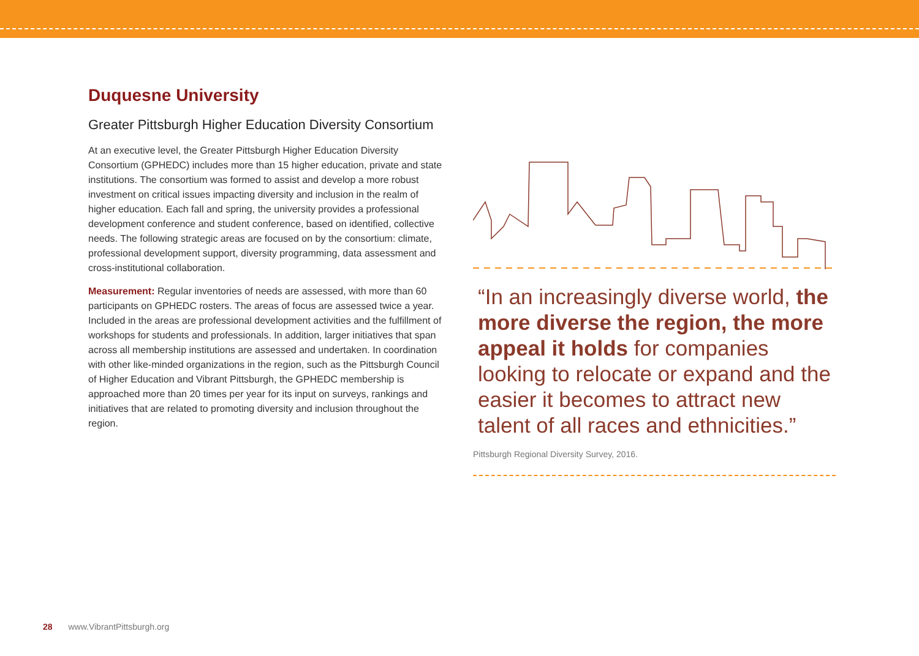Duquesne University
Greater Pittsburgh Higher Education Diversity Consortium
At an executive level, the Greater Pittsburgh Higher Education Diversity Consortium (GPHEDC) includes more than 15 higher education, private and state institutions. The consortium was formed to assist and develop a more robust investment on critical issues impacting diversity and inclusion in the realm of higher education. Each fall and spring, the university provides a professional development conference and student conference, based on identified, collective needs. The following strategic areas are focused on by the consortium: climate, professional development support, diversity programming, data assessment and cross-institutional collaboration.
Measurement: Regular inventories of needs are assessed, with more than 60 participants on GPHEDC rosters. The areas of focus are assessed twice a year. Included in the areas are professional development activities and the fulfillment of workshops for students and professionals. In addition, larger initiatives that span across all membership institutions are assessed and undertaken. In coordination with other like-minded organizations in the region, such as the Pittsburgh Council of Higher Education and Vibrant Pittsburgh, the GPHEDC membership is approached more than 20 times per year for its input on surveys, rankings and initiatives that are related to promoting diversity and inclusion throughout the region.
“In an increasingly diverse world, the more diverse the region, the more appeal it holds for companies looking to relocate or expand and the easier it becomes to attract new talent of all races and ethnicities.”
Pittsburgh Regional Diversity Survey, 2016.
28 www.VibrantPittsburgh.org